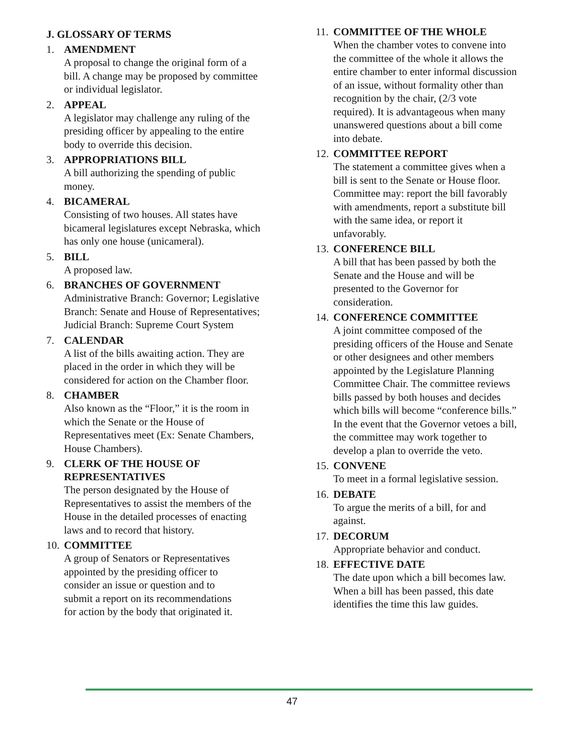J. GLOSSARY OF TERMS
1. AMENDMENT
A proposal to change the original form of a bill. A change may be proposed by committee or individual legislator.
2. APPEAL
A legislator may challenge any ruling of the presiding officer by appealing to the entire body to override this decision.
3. APPROPRIATIONS BILL
A bill authorizing the spending of public money.
4. BICAMERAL
Consisting of two houses. All states have bicameral legislatures except Nebraska, which has only one house (unicameral).
5. BILL
A proposed law.
6. BRANCHES OF GOVERNMENT
Administrative Branch: Governor; Legislative Branch: Senate and House of Representatives; Judicial Branch: Supreme Court System
7. CALENDAR
A list of the bills awaiting action. They are placed in the order in which they will be considered for action on the Chamber floor.
8. CHAMBER
Also known as the “Floor,” it is the room in which the Senate or the House of Representatives meet (Ex: Senate Chambers, House Chambers).
9. CLERK OF THE HOUSE OF REPRESENTATIVES
The person designated by the House of Representatives to assist the members of the House in the detailed processes of enacting laws and to record that history.
10. COMMITTEE
A group of Senators or Representatives appointed by the presiding officer to consider an issue or question and to submit a report on its recommendations for action by the body that originated it.
11. COMMITTEE OF THE WHOLE
When the chamber votes to convene into the committee of the whole it allows the entire chamber to enter informal discussion of an issue, without formality other than recognition by the chair, (2/3 vote required). It is advantageous when many unanswered questions about a bill come into debate.
12. COMMITTEE REPORT
The statement a committee gives when a bill is sent to the Senate or House floor. Committee may: report the bill favorably with amendments, report a substitute bill with the same idea, or report it unfavorably.
13. CONFERENCE BILL
A bill that has been passed by both the Senate and the House and will be presented to the Governor for consideration.
14. CONFERENCE COMMITTEE
A joint committee composed of the presiding officers of the House and Senate or other designees and other members appointed by the Legislature Planning Committee Chair. The committee reviews bills passed by both houses and decides which bills will become “conference bills.” In the event that the Governor vetoes a bill, the committee may work together to develop a plan to override the veto.
15. CONVENE
To meet in a formal legislative session.
16. DEBATE
To argue the merits of a bill, for and against.
17. DECORUM
Appropriate behavior and conduct.
18. EFFECTIVE DATE
The date upon which a bill becomes law. When a bill has been passed, this date identifies the time this law guides.
47